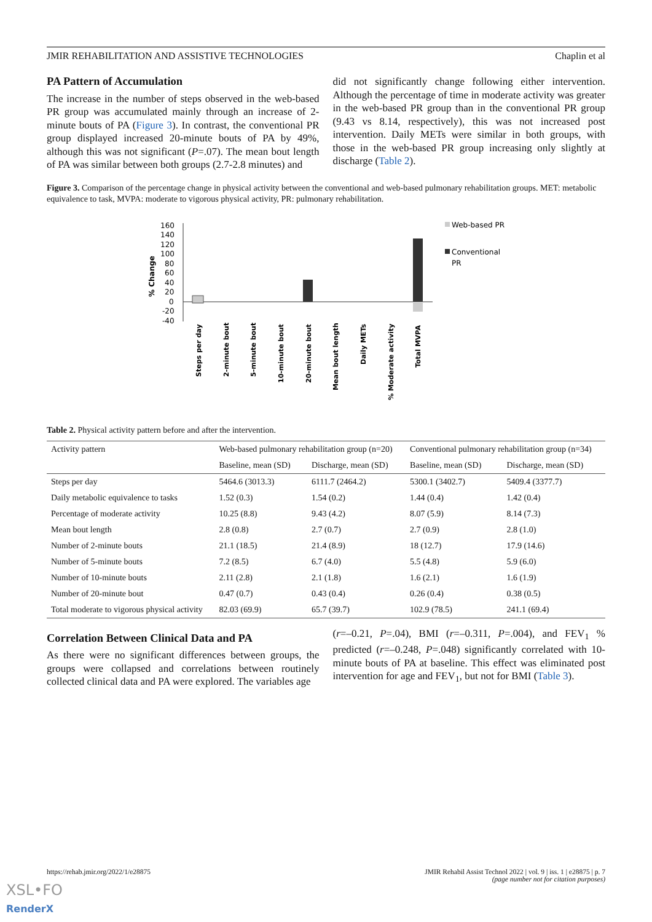JMIR REHABILITATION AND ASSISTIVE TECHNOLOGIES Chaplin et al
PA Pattern of Accumulation
The increase in the number of steps observed in the web-based PR group was accumulated mainly through an increase of 2-minute bouts of PA (Figure 3). In contrast, the conventional PR group displayed increased 20-minute bouts of PA by 49%, although this was not significant (P=.07). The mean bout length of PA was similar between both groups (2.7-2.8 minutes) and
did not significantly change following either intervention. Although the percentage of time in moderate activity was greater in the web-based PR group than in the conventional PR group (9.43 vs 8.14, respectively), this was not increased post intervention. Daily METs were similar in both groups, with those in the web-based PR group increasing only slightly at discharge (Table 2).
Figure 3. Comparison of the percentage change in physical activity between the conventional and web-based pulmonary rehabilitation groups. MET: metabolic equivalence to task, MVPA: moderate to vigorous physical activity, PR: pulmonary rehabilitation.
160
140
120
100
80
60
40
20
0
-20
-40
% Change
Steps per day
2-minute bout
5-minute bout
10-minute bout
20-minute bout
Mean bout length
Daily METs
% Moderate activity
Total MVPA
Web-based PR
Conventional
PR
Table 2. Physical activity pattern before and after the intervention.
| Activity pattern | Web-based pulmonary rehabilitation group (n=20) | | Conventional pulmonary rehabilitation group (n=34) | |
| --- | --- | --- | --- | --- |
| | Baseline, mean (SD) | Discharge, mean (SD) | Baseline, mean (SD) | Discharge, mean (SD) |
| Steps per day | 5464.6 (3013.3) | 6111.7 (2464.2) | 5300.1 (3402.7) | 5409.4 (3377.7) |
| Daily metabolic equivalence to tasks | 1.52 (0.3) | 1.54 (0.2) | 1.44 (0.4) | 1.42 (0.4) |
| Percentage of moderate activity | 10.25 (8.8) | 9.43 (4.2) | 8.07 (5.9) | 8.14 (7.3) |
| Mean bout length | 2.8 (0.8) | 2.7 (0.7) | 2.7 (0.9) | 2.8 (1.0) |
| Number of 2-minute bouts | 21.1 (18.5) | 21.4 (8.9) | 18 (12.7) | 17.9 (14.6) |
| Number of 5-minute bouts | 7.2 (8.5) | 6.7 (4.0) | 5.5 (4.8) | 5.9 (6.0) |
| Number of 10-minute bouts | 2.11 (2.8) | 2.1 (1.8) | 1.6 (2.1) | 1.6 (1.9) |
| Number of 20-minute bout | 0.47 (0.7) | 0.43 (0.4) | 0.26 (0.4) | 0.38 (0.5) |
| Total moderate to vigorous physical activity | 82.03 (69.9) | 65.7 (39.7) | 102.9 (78.5) | 241.1 (69.4) |
Correlation Between Clinical Data and PA
As there were no significant differences between groups, the groups were collapsed and correlations between routinely collected clinical data and PA were explored. The variables age
(r=–0.21, P=.04), BMI (r=–0.311, P=.004), and FEV<sub>1</sub> % predicted (r=–0.248, P=.048) significantly correlated with 10-minute bouts of PA at baseline. This effect was eliminated post intervention for age and FEV<sub>1</sub>, but not for BMI (Table 3).
https://rehab.jmir.org/2022/1/e28875 JMIR Rehabil Assist Technol 2022 | vol. 9 | iss. 1 | e28875 | p. 7
(page number not for citation purposes)
XSL•FO
RenderX